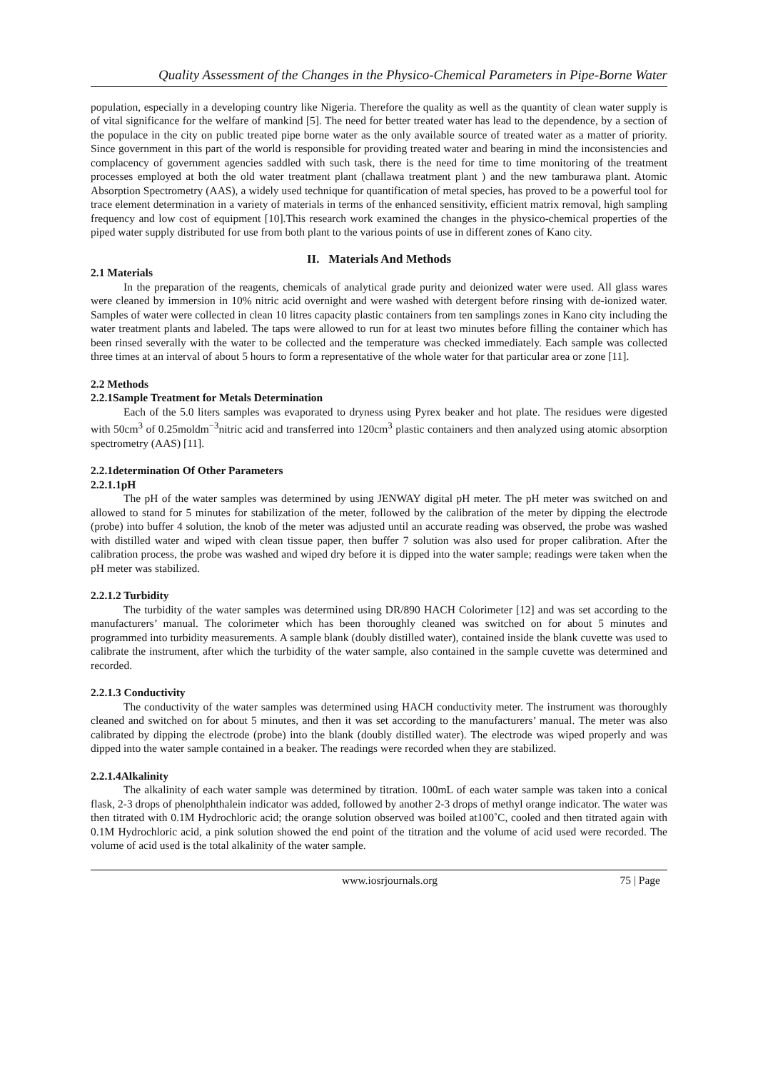Quality Assessment of the Changes in the Physico-Chemical Parameters in Pipe-Borne Water
population, especially in a developing country like Nigeria. Therefore the quality as well as the quantity of clean water supply is of vital significance for the welfare of mankind [5]. The need for better treated water has lead to the dependence, by a section of the populace in the city on public treated pipe borne water as the only available source of treated water as a matter of priority. Since government in this part of the world is responsible for providing treated water and bearing in mind the inconsistencies and complacency of government agencies saddled with such task, there is the need for time to time monitoring of the treatment processes employed at both the old water treatment plant (challawa treatment plant ) and the new tamburawa plant. Atomic Absorption Spectrometry (AAS), a widely used technique for quantification of metal species, has proved to be a powerful tool for trace element determination in a variety of materials in terms of the enhanced sensitivity, efficient matrix removal, high sampling frequency and low cost of equipment [10].This research work examined the changes in the physico-chemical properties of the piped water supply distributed for use from both plant to the various points of use in different zones of Kano city.
II. Materials And Methods
2.1 Materials
In the preparation of the reagents, chemicals of analytical grade purity and deionized water were used. All glass wares were cleaned by immersion in 10% nitric acid overnight and were washed with detergent before rinsing with de-ionized water. Samples of water were collected in clean 10 litres capacity plastic containers from ten samplings zones in Kano city including the water treatment plants and labeled. The taps were allowed to run for at least two minutes before filling the container which has been rinsed severally with the water to be collected and the temperature was checked immediately. Each sample was collected three times at an interval of about 5 hours to form a representative of the whole water for that particular area or zone [11].
2.2 Methods
2.2.1Sample Treatment for Metals Determination
Each of the 5.0 liters samples was evaporated to dryness using Pyrex beaker and hot plate. The residues were digested with 50cm<sup>3</sup> of 0.25moldm<sup>−3</sup>nitric acid and transferred into 120cm<sup>3</sup> plastic containers and then analyzed using atomic absorption spectrometry (AAS) [11].
2.2.1determination Of Other Parameters
2.2.1.1pH
The pH of the water samples was determined by using JENWAY digital pH meter. The pH meter was switched on and allowed to stand for 5 minutes for stabilization of the meter, followed by the calibration of the meter by dipping the electrode (probe) into buffer 4 solution, the knob of the meter was adjusted until an accurate reading was observed, the probe was washed with distilled water and wiped with clean tissue paper, then buffer 7 solution was also used for proper calibration. After the calibration process, the probe was washed and wiped dry before it is dipped into the water sample; readings were taken when the pH meter was stabilized.
2.2.1.2 Turbidity
The turbidity of the water samples was determined using DR/890 HACH Colorimeter [12] and was set according to the manufacturers’ manual. The colorimeter which has been thoroughly cleaned was switched on for about 5 minutes and programmed into turbidity measurements. A sample blank (doubly distilled water), contained inside the blank cuvette was used to calibrate the instrument, after which the turbidity of the water sample, also contained in the sample cuvette was determined and recorded.
2.2.1.3 Conductivity
The conductivity of the water samples was determined using HACH conductivity meter. The instrument was thoroughly cleaned and switched on for about 5 minutes, and then it was set according to the manufacturers’ manual. The meter was also calibrated by dipping the electrode (probe) into the blank (doubly distilled water). The electrode was wiped properly and was dipped into the water sample contained in a beaker. The readings were recorded when they are stabilized.
2.2.1.4Alkalinity
The alkalinity of each water sample was determined by titration. 100mL of each water sample was taken into a conical flask, 2-3 drops of phenolphthalein indicator was added, followed by another 2-3 drops of methyl orange indicator. The water was then titrated with 0.1M Hydrochloric acid; the orange solution observed was boiled at100˚C, cooled and then titrated again with 0.1M Hydrochloric acid, a pink solution showed the end point of the titration and the volume of acid used were recorded. The volume of acid used is the total alkalinity of the water sample.
www.iosrjournals.org 75 | Page